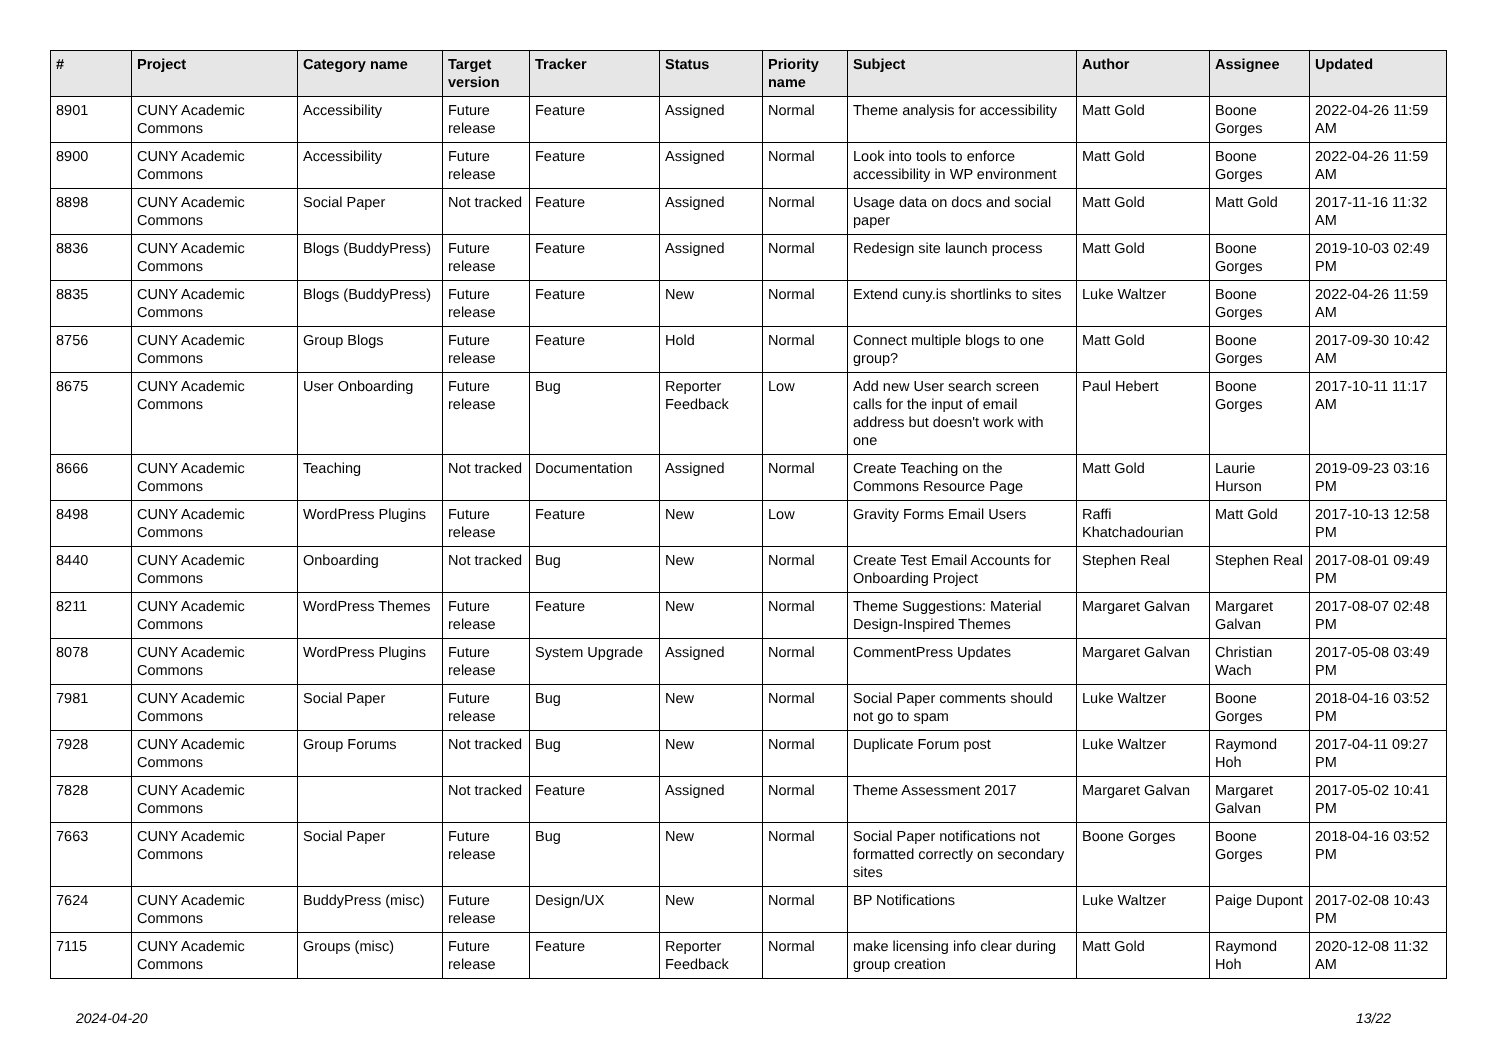| # | Project | Category name | Target version | Tracker | Status | Priority name | Subject | Author | Assignee | Updated |
| --- | --- | --- | --- | --- | --- | --- | --- | --- | --- | --- |
| 8901 | CUNY Academic Commons | Accessibility | Future release | Feature | Assigned | Normal | Theme analysis for accessibility | Matt Gold | Boone Gorges | 2022-04-26 11:59 AM |
| 8900 | CUNY Academic Commons | Accessibility | Future release | Feature | Assigned | Normal | Look into tools to enforce accessibility in WP environment | Matt Gold | Boone Gorges | 2022-04-26 11:59 AM |
| 8898 | CUNY Academic Commons | Social Paper | Not tracked | Feature | Assigned | Normal | Usage data on docs and social paper | Matt Gold | Matt Gold | 2017-11-16 11:32 AM |
| 8836 | CUNY Academic Commons | Blogs (BuddyPress) | Future release | Feature | Assigned | Normal | Redesign site launch process | Matt Gold | Boone Gorges | 2019-10-03 02:49 PM |
| 8835 | CUNY Academic Commons | Blogs (BuddyPress) | Future release | Feature | New | Normal | Extend cuny.is shortlinks to sites | Luke Waltzer | Boone Gorges | 2022-04-26 11:59 AM |
| 8756 | CUNY Academic Commons | Group Blogs | Future release | Feature | Hold | Normal | Connect multiple blogs to one group? | Matt Gold | Boone Gorges | 2017-09-30 10:42 AM |
| 8675 | CUNY Academic Commons | User Onboarding | Future release | Bug | Reporter Feedback | Low | Add new User search screen calls for the input of email address but doesn't work with one | Paul Hebert | Boone Gorges | 2017-10-11 11:17 AM |
| 8666 | CUNY Academic Commons | Teaching | Not tracked | Documentation | Assigned | Normal | Create Teaching on the Commons Resource Page | Matt Gold | Laurie Hurson | 2019-09-23 03:16 PM |
| 8498 | CUNY Academic Commons | WordPress Plugins | Future release | Feature | New | Low | Gravity Forms Email Users | Raffi Khatchadourian | Matt Gold | 2017-10-13 12:58 PM |
| 8440 | CUNY Academic Commons | Onboarding | Not tracked | Bug | New | Normal | Create Test Email Accounts for Onboarding Project | Stephen Real | Stephen Real | 2017-08-01 09:49 PM |
| 8211 | CUNY Academic Commons | WordPress Themes | Future release | Feature | New | Normal | Theme Suggestions: Material Design-Inspired Themes | Margaret Galvan | Margaret Galvan | 2017-08-07 02:48 PM |
| 8078 | CUNY Academic Commons | WordPress Plugins | Future release | System Upgrade | Assigned | Normal | CommentPress Updates | Margaret Galvan | Christian Wach | 2017-05-08 03:49 PM |
| 7981 | CUNY Academic Commons | Social Paper | Future release | Bug | New | Normal | Social Paper comments should not go to spam | Luke Waltzer | Boone Gorges | 2018-04-16 03:52 PM |
| 7928 | CUNY Academic Commons | Group Forums | Not tracked | Bug | New | Normal | Duplicate Forum post | Luke Waltzer | Raymond Hoh | 2017-04-11 09:27 PM |
| 7828 | CUNY Academic Commons | | Not tracked | Feature | Assigned | Normal | Theme Assessment 2017 | Margaret Galvan | Margaret Galvan | 2017-05-02 10:41 PM |
| 7663 | CUNY Academic Commons | Social Paper | Future release | Bug | New | Normal | Social Paper notifications not formatted correctly on secondary sites | Boone Gorges | Boone Gorges | 2018-04-16 03:52 PM |
| 7624 | CUNY Academic Commons | BuddyPress (misc) | Future release | Design/UX | New | Normal | BP Notifications | Luke Waltzer | Paige Dupont | 2017-02-08 10:43 PM |
| 7115 | CUNY Academic Commons | Groups (misc) | Future release | Feature | Reporter Feedback | Normal | make licensing info clear during group creation | Matt Gold | Raymond Hoh | 2020-12-08 11:32 AM |
2024-04-20 13/22